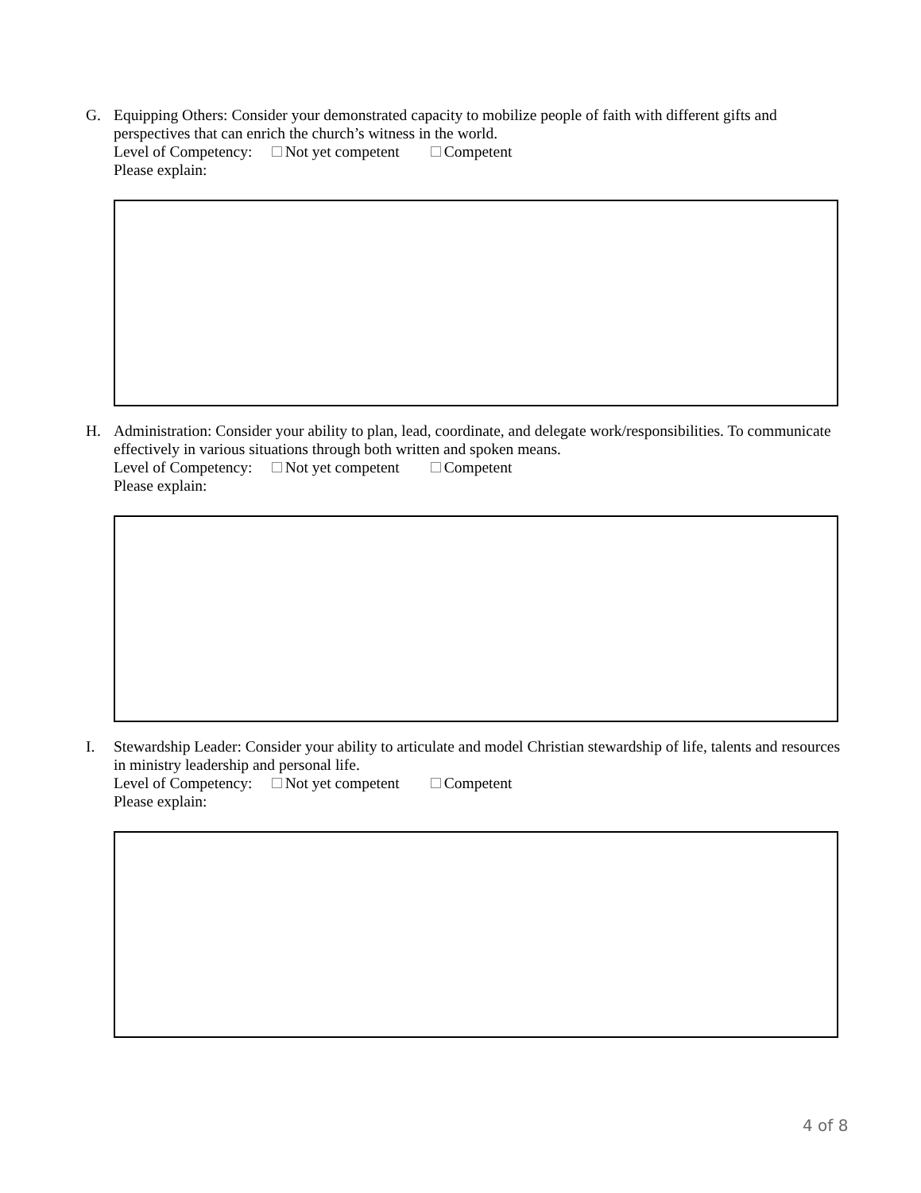G. Equipping Others: Consider your demonstrated capacity to mobilize people of faith with different gifts and perspectives that can enrich the church’s witness in the world.
Level of Competency: Not yet competent Competent
Please explain:
H. Administration: Consider your ability to plan, lead, coordinate, and delegate work/responsibilities. To communicate effectively in various situations through both written and spoken means.
Level of Competency: Not yet competent Competent
Please explain:
I. Stewardship Leader: Consider your ability to articulate and model Christian stewardship of life, talents and resources in ministry leadership and personal life.
Level of Competency: Not yet competent Competent
Please explain:
4 of 8